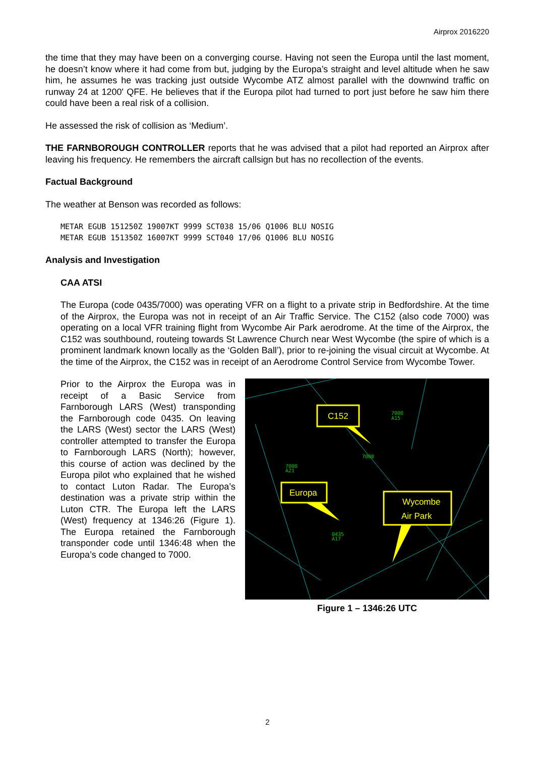Airprox 2016220
the time that they may have been on a converging course. Having not seen the Europa until the last moment, he doesn’t know where it had come from but, judging by the Europa’s straight and level altitude when he saw him, he assumes he was tracking just outside Wycombe ATZ almost parallel with the downwind traffic on runway 24 at 1200' QFE. He believes that if the Europa pilot had turned to port just before he saw him there could have been a real risk of a collision.
He assessed the risk of collision as ‘Medium’.
THE FARNBOROUGH CONTROLLER reports that he was advised that a pilot had reported an Airprox after leaving his frequency. He remembers the aircraft callsign but has no recollection of the events.
Factual Background
The weather at Benson was recorded as follows:
METAR EGUB 151250Z 19007KT 9999 SCT038 15/06 Q1006 BLU NOSIG
METAR EGUB 151350Z 16007KT 9999 SCT040 17/06 Q1006 BLU NOSIG
Analysis and Investigation
CAA ATSI
The Europa (code 0435/7000) was operating VFR on a flight to a private strip in Bedfordshire. At the time of the Airprox, the Europa was not in receipt of an Air Traffic Service. The C152 (also code 7000) was operating on a local VFR training flight from Wycombe Air Park aerodrome. At the time of the Airprox, the C152 was southbound, routeing towards St Lawrence Church near West Wycombe (the spire of which is a prominent landmark known locally as the ‘Golden Ball’), prior to re-joining the visual circuit at Wycombe. At the time of the Airprox, the C152 was in receipt of an Aerodrome Control Service from Wycombe Tower.
Prior to the Airprox the Europa was in receipt of a Basic Service from Farnborough LARS (West) transponding the Farnborough code 0435. On leaving the LARS (West) sector the LARS (West) controller attempted to transfer the Europa to Farnborough LARS (North); however, this course of action was declined by the Europa pilot who explained that he wished to contact Luton Radar. The Europa’s destination was a private strip within the Luton CTR. The Europa left the LARS (West) frequency at 1346:26 (Figure 1). The Europa retained the Farnborough transponder code until 1346:48 when the Europa’s code changed to 7000.
7000
A15
7000
7000
A21
0435
A17
C152
Europa
Wycombe
Air Park
Figure 1 – 1346:26 UTC
2